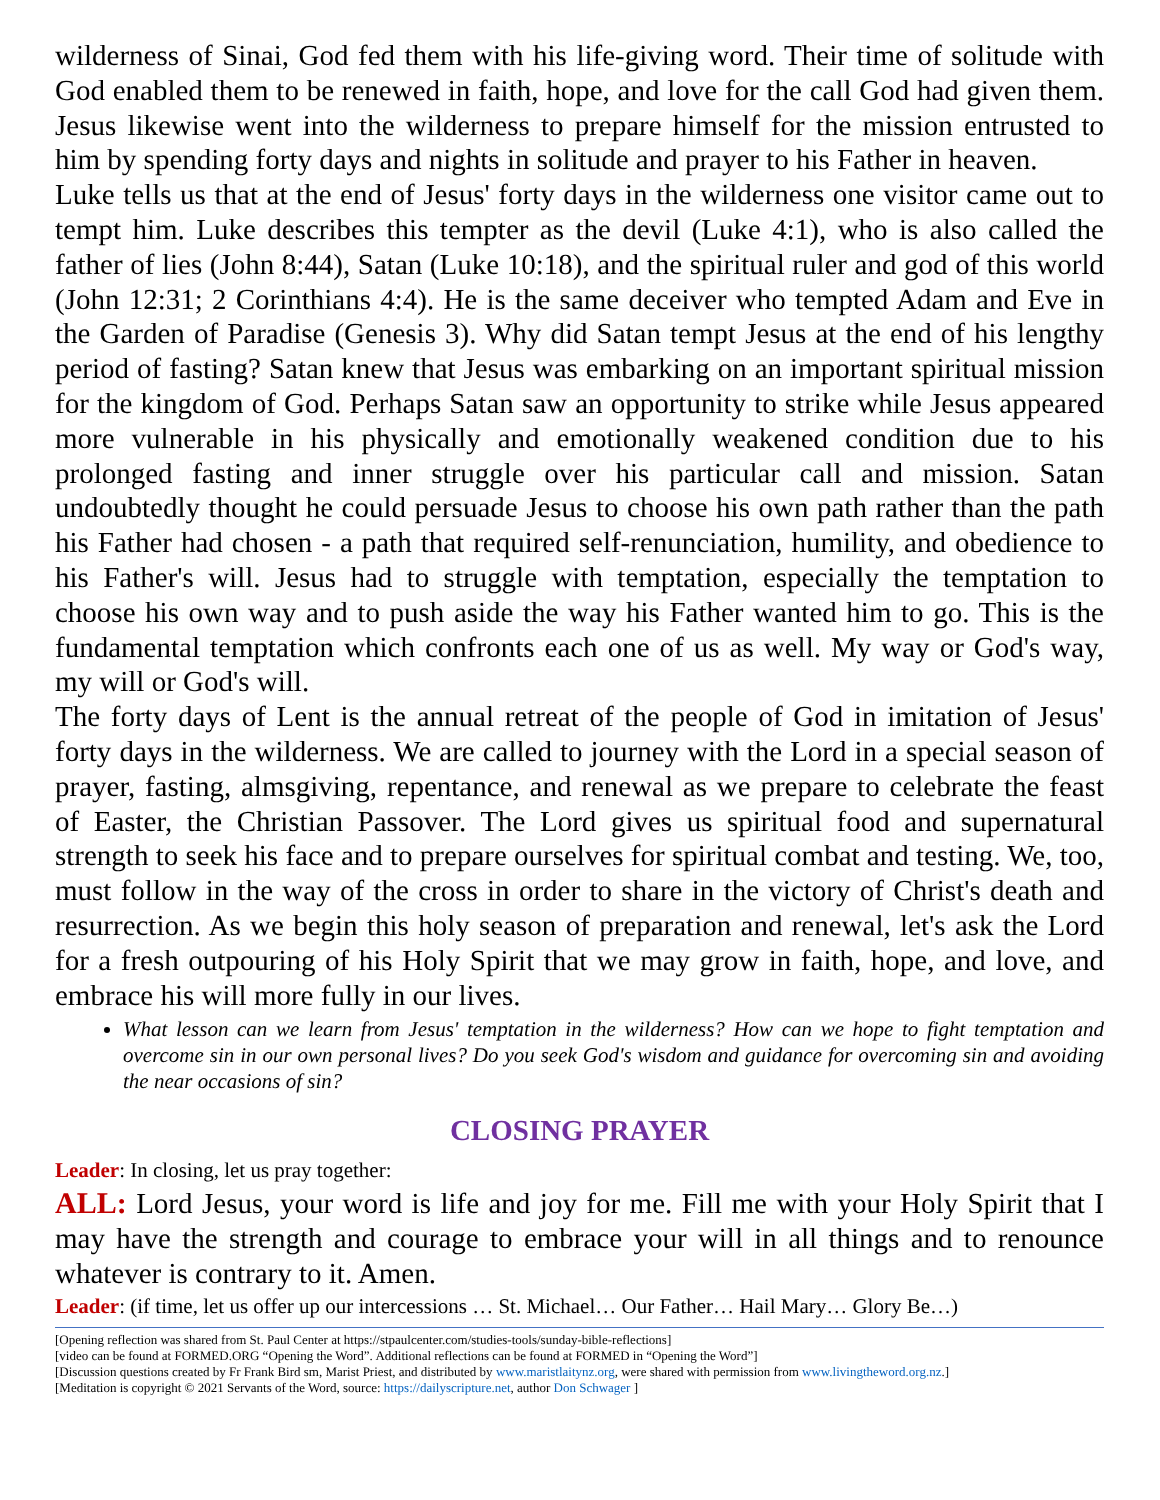wilderness of Sinai, God fed them with his life-giving word. Their time of solitude with God enabled them to be renewed in faith, hope, and love for the call God had given them. Jesus likewise went into the wilderness to prepare himself for the mission entrusted to him by spending forty days and nights in solitude and prayer to his Father in heaven.
Luke tells us that at the end of Jesus' forty days in the wilderness one visitor came out to tempt him. Luke describes this tempter as the devil (Luke 4:1), who is also called the father of lies (John 8:44), Satan (Luke 10:18), and the spiritual ruler and god of this world (John 12:31; 2 Corinthians 4:4). He is the same deceiver who tempted Adam and Eve in the Garden of Paradise (Genesis 3). Why did Satan tempt Jesus at the end of his lengthy period of fasting? Satan knew that Jesus was embarking on an important spiritual mission for the kingdom of God. Perhaps Satan saw an opportunity to strike while Jesus appeared more vulnerable in his physically and emotionally weakened condition due to his prolonged fasting and inner struggle over his particular call and mission. Satan undoubtedly thought he could persuade Jesus to choose his own path rather than the path his Father had chosen - a path that required self-renunciation, humility, and obedience to his Father's will. Jesus had to struggle with temptation, especially the temptation to choose his own way and to push aside the way his Father wanted him to go. This is the fundamental temptation which confronts each one of us as well. My way or God's way, my will or God's will.
The forty days of Lent is the annual retreat of the people of God in imitation of Jesus' forty days in the wilderness. We are called to journey with the Lord in a special season of prayer, fasting, almsgiving, repentance, and renewal as we prepare to celebrate the feast of Easter, the Christian Passover. The Lord gives us spiritual food and supernatural strength to seek his face and to prepare ourselves for spiritual combat and testing. We, too, must follow in the way of the cross in order to share in the victory of Christ's death and resurrection. As we begin this holy season of preparation and renewal, let's ask the Lord for a fresh outpouring of his Holy Spirit that we may grow in faith, hope, and love, and embrace his will more fully in our lives.
What lesson can we learn from Jesus' temptation in the wilderness? How can we hope to fight temptation and overcome sin in our own personal lives? Do you seek God's wisdom and guidance for overcoming sin and avoiding the near occasions of sin?
CLOSING PRAYER
Leader: In closing, let us pray together:
ALL: Lord Jesus, your word is life and joy for me. Fill me with your Holy Spirit that I may have the strength and courage to embrace your will in all things and to renounce whatever is contrary to it. Amen.
Leader: (if time, let us offer up our intercessions … St. Michael… Our Father… Hail Mary… Glory Be…)
[Opening reflection was shared from St. Paul Center at https://stpaulcenter.com/studies-tools/sunday-bible-reflections]
[video can be found at FORMED.ORG “Opening the Word”. Additional reflections can be found at FORMED in “Opening the Word”]
[Discussion questions created by Fr Frank Bird sm, Marist Priest, and distributed by www.maristlaitynz.org, were shared with permission from www.livingtheword.org.nz.]
[Meditation is copyright © 2021 Servants of the Word, source: https://dailyscripture.net, author Don Schwager ]